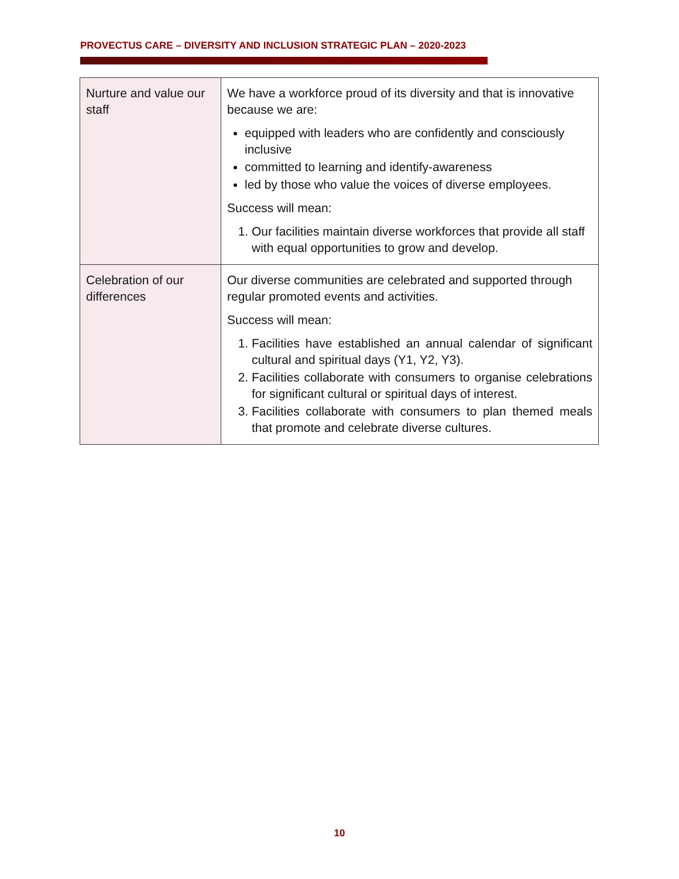PROVECTUS CARE – DIVERSITY AND INCLUSION STRATEGIC PLAN – 2020-2023
| Nurture and value our staff | We have a workforce proud of its diversity and that is innovative because we are: equipped with leaders who are confidently and consciously inclusive committed to learning and identify-awareness led by those who value the voices of diverse employees. Success will mean: 1. Our facilities maintain diverse workforces that provide all staff with equal opportunities to grow and develop. |
| Celebration of our differences | Our diverse communities are celebrated and supported through regular promoted events and activities. Success will mean: 1. Facilities have established an annual calendar of significant cultural and spiritual days (Y1, Y2, Y3). 2. Facilities collaborate with consumers to organise celebrations for significant cultural or spiritual days of interest. 3. Facilities collaborate with consumers to plan themed meals that promote and celebrate diverse cultures. |
10